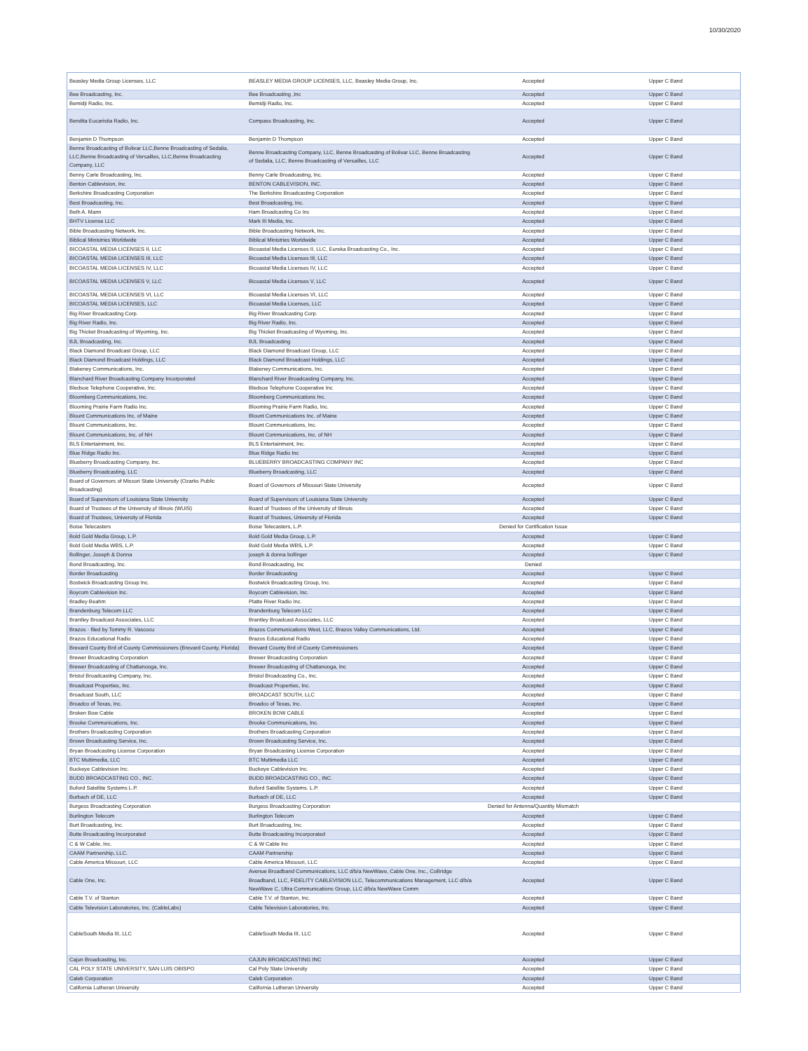10/30/2020
| Beasley Media Group Licenses, LLC | BEASLEY MEDIA GROUP LICENSES, LLC, Beasley Media Group, Inc. | Accepted | Upper C Band |
| Bee Broadcasting, Inc. | Bee Broadcasting ,Inc | Accepted | Upper C Band |
| Bemidji Radio, Inc. | Bemidji Radio, Inc. | Accepted | Upper C Band |
| Bendita Eucaristia Radio, Inc. | Compass Broadcasting, Inc. | Accepted | Upper C Band |
| Benjamin D Thompson | Benjamin D Thompson | Accepted | Upper C Band |
| Benne Broadcasting of Bolivar LLC,Benne Broadcasting of Sedalia, LLC,Benne Broadcasting of Versailles, LLC,Benne Broadcasting Company, LLC | Benne Broadcasting Company, LLC, Benne Broadcasting of Bolivar LLC, Benne Broadcasting of Sedalia, LLC, Benne Broadcasting of Versailles, LLC | Accepted | Upper C Band |
| Benny Carle Broadcasting, Inc. | Benny Carle Broadcasting, Inc. | Accepted | Upper C Band |
| Benton Cablevision, Inc | BENTON CABLEVISION, INC. | Accepted | Upper C Band |
| Berkshire Broadcasting Corporation | The Berkshire Broadcasting Corporation | Accepted | Upper C Band |
| Best Broadcasting, Inc. | Best Broadcasting, Inc. | Accepted | Upper C Band |
| Beth A. Mann | Ham Broadcasting Co Inc | Accepted | Upper C Band |
| BHTV License LLC | Mark III Media, Inc. | Accepted | Upper C Band |
| Bible Broadcasting Network, Inc. | Bible Broadcasting Network, Inc. | Accepted | Upper C Band |
| Biblical Ministries Worldwide | Biblical Ministries Worldwide | Accepted | Upper C Band |
| BICOASTAL MEDIA LICENSES II, LLC | Bicoastal Media Licenses II, LLC, Eureka Broadcasting Co., Inc. | Accepted | Upper C Band |
| BICOASTAL MEDIA LICENSES III, LLC | Bicoastal Media Licenses III, LLC | Accepted | Upper C Band |
| BICOASTAL MEDIA LICENSES IV, LLC | Bicoastal Media Licenses IV, LLC | Accepted | Upper C Band |
| BICOASTAL MEDIA LICENSES V, LLC | Bicoastal Media Licenses V, LLC | Accepted | Upper C Band |
| BICOASTAL MEDIA LICENSES VI, LLC | Bicoastal Media Licenses VI, LLC | Accepted | Upper C Band |
| BICOASTAL MEDIA LICENSES, LLC | Bicoastal Media Licenses, LLC | Accepted | Upper C Band |
| Big River Broadcasting Corp. | Big River Broadcasting Corp. | Accepted | Upper C Band |
| Big River Radio, Inc. | Big River Radio, Inc. | Accepted | Upper C Band |
| Big Thicket Broadcasting of Wyoming, Inc. | Big Thicket Broadcasting of Wyoming, Inc. | Accepted | Upper C Band |
| BJL Broadcasting, Inc. | BJL Broadcasting | Accepted | Upper C Band |
| Black Diamond Broadcast Group, LLC | Black Diamond Broadcast Group, LLC | Accepted | Upper C Band |
| Black Diamond Broadcast Holdings, LLC | Black Diamond Broadcast Holdings, LLC | Accepted | Upper C Band |
| Blakeney Communications, Inc. | Blakeney Communications, Inc. | Accepted | Upper C Band |
| Blanchard River Broadcasting Company Incorporated | Blanchard River Broadcasting Company, Inc. | Accepted | Upper C Band |
| Bledsoe Telephone Cooperative, Inc. | Bledsoe Telephone Cooperative Inc | Accepted | Upper C Band |
| Bloomberg Communications, Inc. | Bloomberg Communications Inc. | Accepted | Upper C Band |
| Blooming Prairie Farm Radio Inc. | Blooming Prairie Farm Radio, Inc. | Accepted | Upper C Band |
| Blount Communications Inc. of Maine | Blount Communications Inc. of Maine | Accepted | Upper C Band |
| Blount Communications, Inc. | Blount Communications, Inc. | Accepted | Upper C Band |
| Blount Communications, Inc. of NH | Blount Communications, Inc. of NH | Accepted | Upper C Band |
| BLS Entertainment, Inc. | BLS Entertainment, Inc. | Accepted | Upper C Band |
| Blue Ridge Radio Inc. | Blue Ridge Radio Inc | Accepted | Upper C Band |
| Blueberry Broadcasting Company, Inc. | BLUEBERRY BROADCASTING COMPANY INC | Accepted | Upper C Band |
| Blueberry Broadcasting, LLC | Blueberry Broadcasting, LLC | Accepted | Upper C Band |
| Board of Governors of Missori State University (Ozarks Public Broadcasting) | Board of Governors of Missouri State University | Accepted | Upper C Band |
| Board of Supervisors of Louisiana State University | Board of Supervisors of Louisiana State University | Accepted | Upper C Band |
| Board of Trustees of the University of Illinois (WUIS) | Board of Trustees of the University of Illinois | Accepted | Upper C Band |
| Board of Trustees, University of Florida | Board of Trustees, University of Florida | Accepted | Upper C Band |
| Boise Telecasters | Boise Telecasters, L.P. | Denied for Certification Issue | |
| Bold Gold Media Group, L.P. | Bold Gold Media Group, L.P. | Accepted | Upper C Band |
| Bold Gold Media WBS, L.P. | Bold Gold Media WBS, L.P. | Accepted | Upper C Band |
| Bollinger, Joseph & Donna | joseph & donna bollinger | Accepted | Upper C Band |
| Bond Broadcasting, Inc. | Bond Broadcasting, Inc | Denied | |
| Border Broadcasting | Border Broadcasting | Accepted | Upper C Band |
| Bostwick Broadcasting Group Inc. | Bostwick Broadcasting Group, Inc. | Accepted | Upper C Band |
| Boycom Cablevision Inc. | Boycom Cablevision, Inc. | Accepted | Upper C Band |
| Bradley Beahm | Platte River Radio Inc. | Accepted | Upper C Band |
| Brandenburg Telecom LLC | Brandenburg Telecom LLC | Accepted | Upper C Band |
| Brantley Broadcast Associates, LLC | Brantley Broadcast Associates, LLC | Accepted | Upper C Band |
| Brazos - filed by Tommy R. Vascocu | Brazos Communications West, LLC, Brazos Valley Communications, Ltd. | Accepted | Upper C Band |
| Brazos Educational Radio | Brazos Educational Radio | Accepted | Upper C Band |
| Brevard County Brd of County Commissioners (Brevard County, Florida) | Brevard County Brd of County Commissioners | Accepted | Upper C Band |
| Brewer Broadcasting Corporation | Brewer Broadcasting Corporation | Accepted | Upper C Band |
| Brewer Broadcasting of Chattanooga, Inc. | Brewer Broadcasting of Chattanooga, Inc | Accepted | Upper C Band |
| Bristol Broadcasting Company, Inc. | Bristol Broadcasting Co., Inc. | Accepted | Upper C Band |
| Broadcast Properties, Inc. | Broadcast Properties, Inc. | Accepted | Upper C Band |
| Broadcast South, LLC | BROADCAST SOUTH, LLC | Accepted | Upper C Band |
| Broadco of Texas, Inc. | Broadco of Texas, Inc. | Accepted | Upper C Band |
| Broken Bow Cable | BROKEN BOW CABLE | Accepted | Upper C Band |
| Brooke Communications, Inc. | Brooke Communications, Inc. | Accepted | Upper C Band |
| Brothers Broadcasting Corporation | Brothers Broadcasting Corporation | Accepted | Upper C Band |
| Brown Broadcasting Service, Inc. | Brown Broadcasting Service, Inc. | Accepted | Upper C Band |
| Bryan Broadcasting License Corporation | Bryan Broadcasting License Corporation | Accepted | Upper C Band |
| BTC Multimedia, LLC | BTC Multimedia LLC | Accepted | Upper C Band |
| Buckeye Cablevision Inc. | Buckeye Cablevision Inc. | Accepted | Upper C Band |
| BUDD BROADCASTING CO., INC. | BUDD BROADCASTING CO., INC. | Accepted | Upper C Band |
| Buford Satellite Systems L.P. | Buford Satellite Systems. L.P. | Accepted | Upper C Band |
| Burbach of DE, LLC | Burbach of DE, LLC | Accepted | Upper C Band |
| Burgess Broadcasting Corporation | Burgess Broadcasting Corporation | Denied for Antenna/Quantity Mismatch | |
| Burlington Telecom | Burlington Telecom | Accepted | Upper C Band |
| Burt Broadcasting, Inc. | Burt Broadcasting, Inc. | Accepted | Upper C Band |
| Butte Broadcasting Incorporated | Butte Broadcasting Incorporated | Accepted | Upper C Band |
| C & W Cable, Inc. | C & W Cable Inc | Accepted | Upper C Band |
| CAAM Partnership, LLC. | CAAM Partnership | Accepted | Upper C Band |
| Cable America Missouri, LLC | Cable America Missouri, LLC | Accepted | Upper C Band |
| Cable One, Inc. | Avenue Broadband Communications, LLC d/b/a NewWave, Cable One, Inc., CoBridge Broadband, LLC, FIDELITY CABLEVISION LLC, Telecommunications Management, LLC d/b/a NewWave C, Ultra Communications Group, LLC d/b/a NewWave Comm | Accepted | Upper C Band |
| Cable T.V. of Stanton | Cable T.V. of Stanton, Inc. | Accepted | Upper C Band |
| Cable Television Laboratories, Inc. (CableLabs) | Cable Television Laboratories, Inc. | Accepted | Upper C Band |
| CableSouth Media III, LLC | CableSouth Media III, LLC | Accepted | Upper C Band |
| Cajun Broadcasting, Inc. | CAJUN BROADCASTING INC | Accepted | Upper C Band |
| CAL POLY STATE UNIVERSITY, SAN LUIS OBISPO | Cal Poly State University | Accepted | Upper C Band |
| Caleb Corporation | Caleb Corporation | Accepted | Upper C Band |
| California Lutheran University | California Lutheran University | Accepted | Upper C Band |